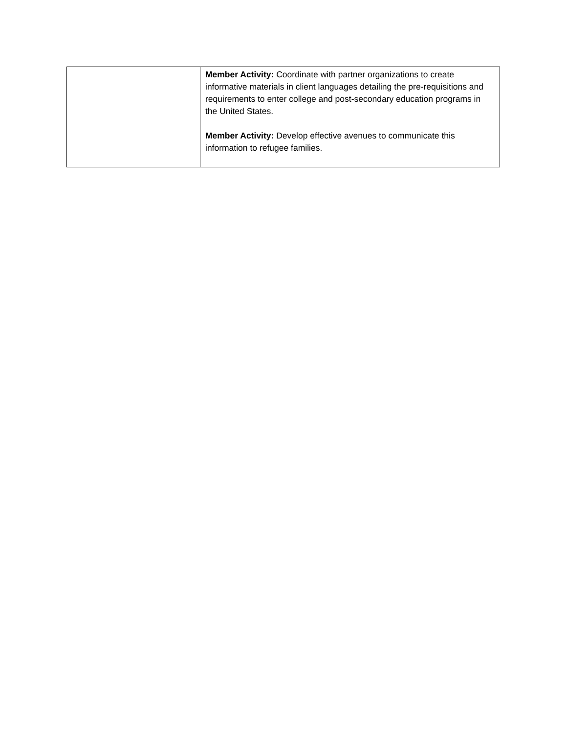| | Member Activity: Coordinate with partner organizations to create informative materials in client languages detailing the pre-requisitions and requirements to enter college and post-secondary education programs in the United States. Member Activity: Develop effective avenues to communicate this information to refugee families. |